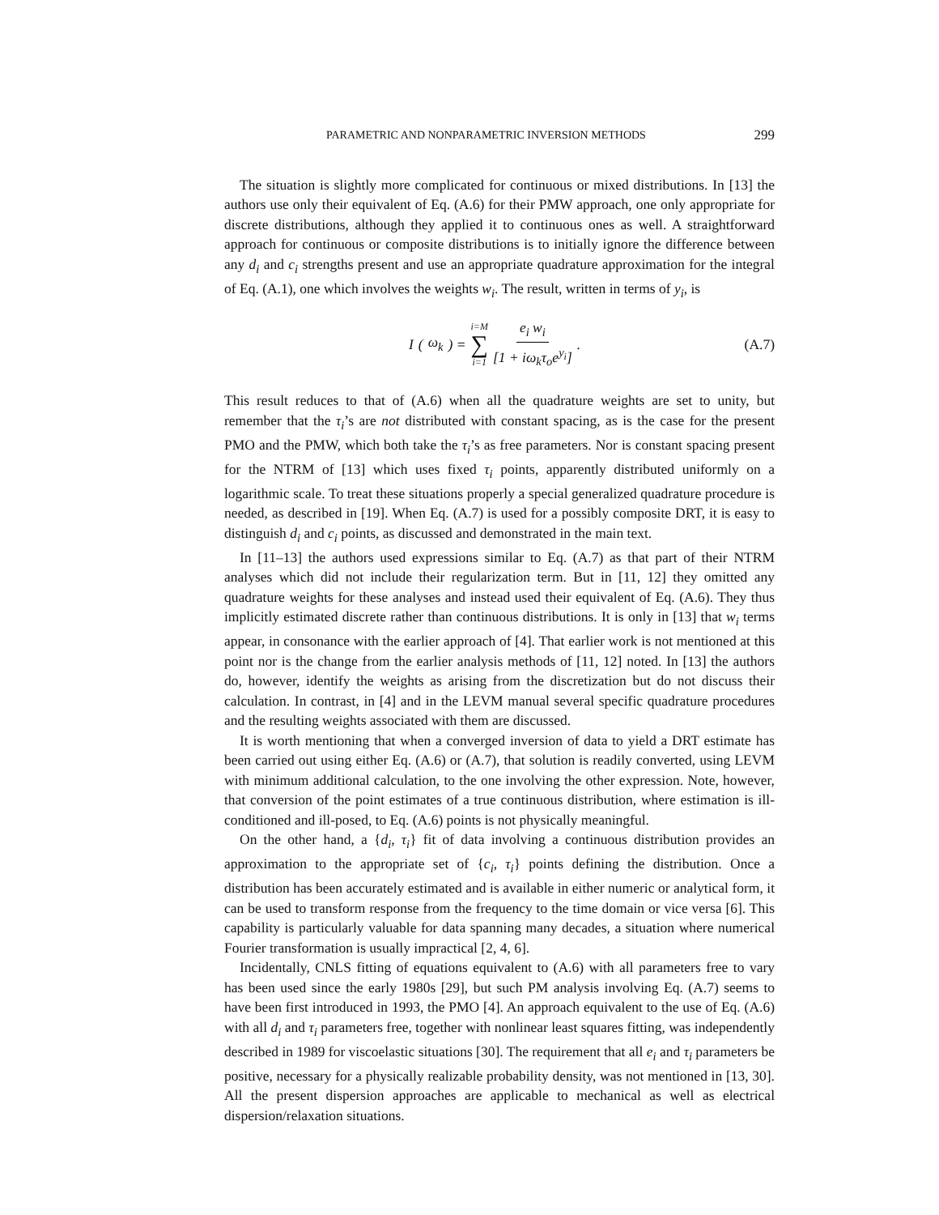PARAMETRIC AND NONPARAMETRIC INVERSION METHODS 299
The situation is slightly more complicated for continuous or mixed distributions. In [13] the authors use only their equivalent of Eq. (A.6) for their PMW approach, one only appropriate for discrete distributions, although they applied it to continuous ones as well. A straightforward approach for continuous or composite distributions is to initially ignore the difference between any d<sub>i</sub> and c<sub>i</sub> strengths present and use an appropriate quadrature approximation for the integral of Eq. (A.1), one which involves the weights w<sub>i</sub>. The result, written in terms of y<sub>i</sub>, is
I (ω<sub>k</sub>) = i=M
∑
i=1 e<sub>i</sub> w<sub>i</sub> [1 + iω<sub>k</sub>τ<sub>o</sub>e<sup>y<sub>i</sub></sup>].
(A.7)
This result reduces to that of (A.6) when all the quadrature weights are set to unity, but remember that the τ<sub>i</sub>’s are not distributed with constant spacing, as is the case for the present PMO and the PMW, which both take the τ<sub>i</sub>’s as free parameters. Nor is constant spacing present for the NTRM of [13] which uses fixed τ<sub>i</sub> points, apparently distributed uniformly on a logarithmic scale. To treat these situations properly a special generalized quadrature procedure is needed, as described in [19]. When Eq. (A.7) is used for a possibly composite DRT, it is easy to distinguish d<sub>i</sub> and c<sub>i</sub> points, as discussed and demonstrated in the main text.
In [11–13] the authors used expressions similar to Eq. (A.7) as that part of their NTRM analyses which did not include their regularization term. But in [11, 12] they omitted any quadrature weights for these analyses and instead used their equivalent of Eq. (A.6). They thus implicitly estimated discrete rather than continuous distributions. It is only in [13] that w<sub>i</sub> terms appear, in consonance with the earlier approach of [4]. That earlier work is not mentioned at this point nor is the change from the earlier analysis methods of [11, 12] noted. In [13] the authors do, however, identify the weights as arising from the discretization but do not discuss their calculation. In contrast, in [4] and in the LEVM manual several specific quadrature procedures and the resulting weights associated with them are discussed.
It is worth mentioning that when a converged inversion of data to yield a DRT estimate has been carried out using either Eq. (A.6) or (A.7), that solution is readily converted, using LEVM with minimum additional calculation, to the one involving the other expression. Note, however, that conversion of the point estimates of a true continuous distribution, where estimation is ill-conditioned and ill-posed, to Eq. (A.6) points is not physically meaningful.
On the other hand, a {d<sub>i</sub>, τ<sub>i</sub>} fit of data involving a continuous distribution provides an approximation to the appropriate set of {c<sub>i</sub>, τ<sub>i</sub>} points defining the distribution. Once a distribution has been accurately estimated and is available in either numeric or analytical form, it can be used to transform response from the frequency to the time domain or vice versa [6]. This capability is particularly valuable for data spanning many decades, a situation where numerical Fourier transformation is usually impractical [2, 4, 6].
Incidentally, CNLS fitting of equations equivalent to (A.6) with all parameters free to vary has been used since the early 1980s [29], but such PM analysis involving Eq. (A.7) seems to have been first introduced in 1993, the PMO [4]. An approach equivalent to the use of Eq. (A.6) with all d<sub>i</sub> and τ<sub>i</sub> parameters free, together with nonlinear least squares fitting, was independently described in 1989 for viscoelastic situations [30]. The requirement that all e<sub>i</sub> and τ<sub>i</sub> parameters be positive, necessary for a physically realizable probability density, was not mentioned in [13, 30]. All the present dispersion approaches are applicable to mechanical as well as electrical dispersion/relaxation situations.